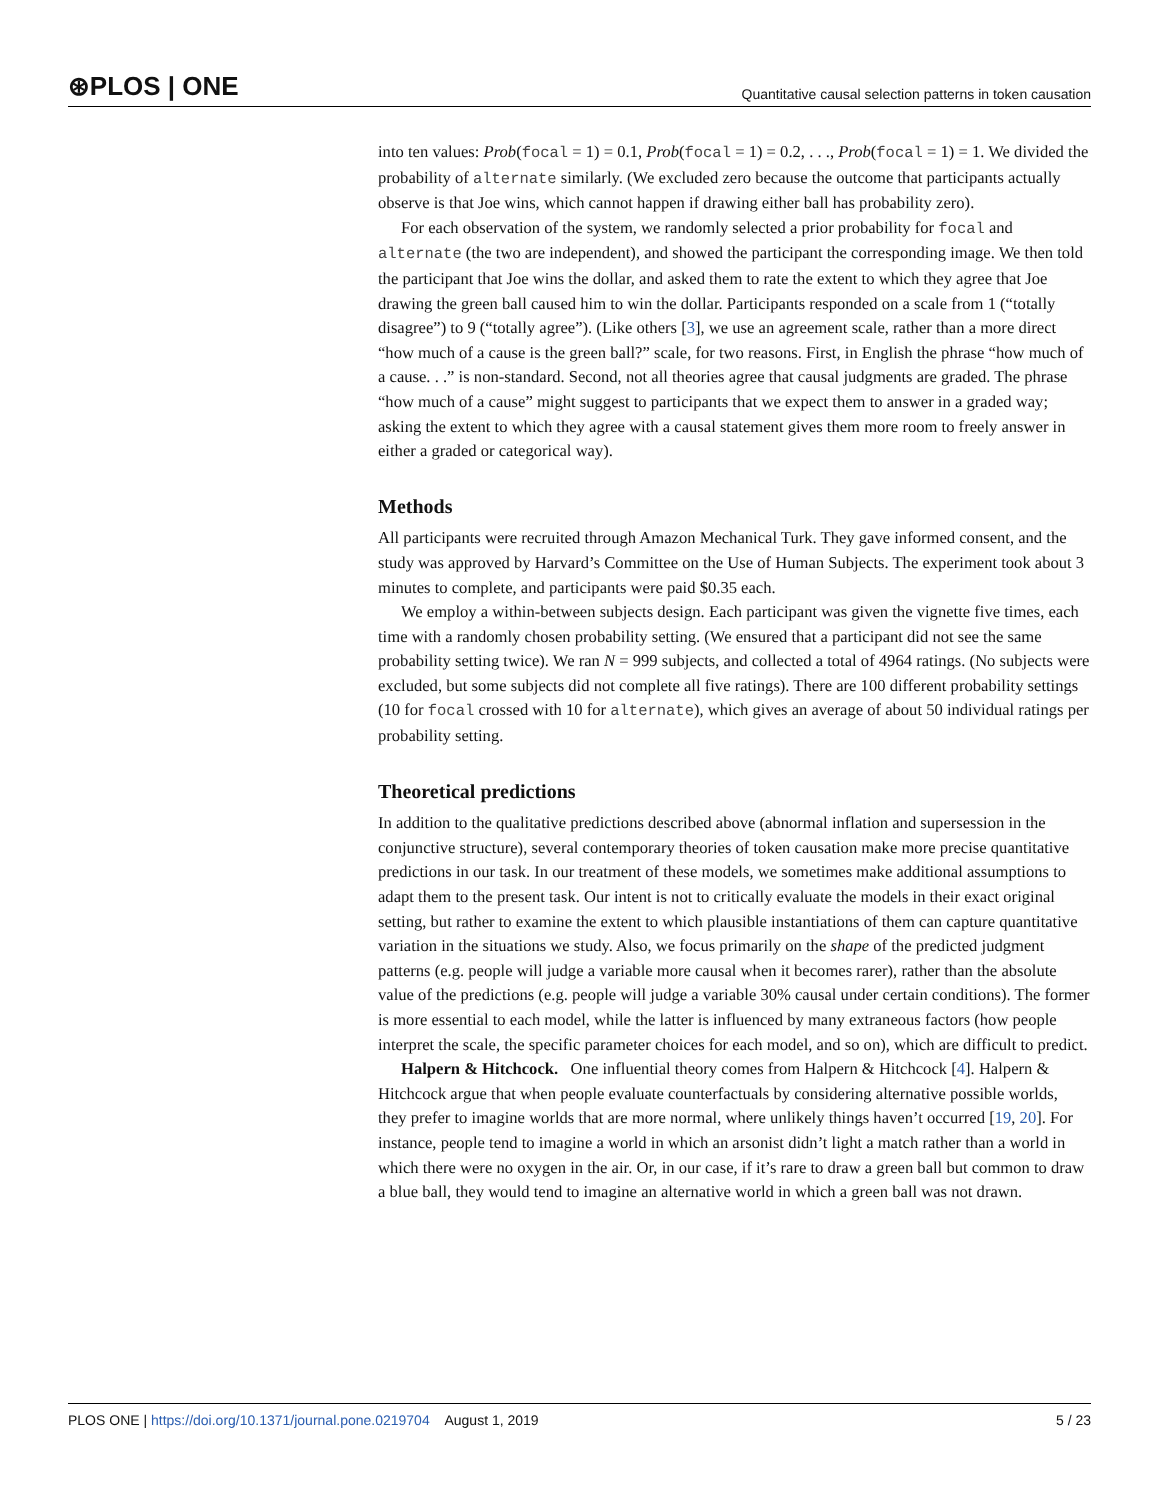⊛PLOS | ONE Quantitative causal selection patterns in token causation
into ten values: Prob(focal = 1) = 0.1, Prob(focal = 1) = 0.2, . . ., Prob(focal = 1) = 1. We divided the probability of alternate similarly. (We excluded zero because the outcome that participants actually observe is that Joe wins, which cannot happen if drawing either ball has probability zero).
For each observation of the system, we randomly selected a prior probability for focal and alternate (the two are independent), and showed the participant the corresponding image. We then told the participant that Joe wins the dollar, and asked them to rate the extent to which they agree that Joe drawing the green ball caused him to win the dollar. Participants responded on a scale from 1 (“totally disagree”) to 9 (“totally agree”). (Like others [3], we use an agreement scale, rather than a more direct “how much of a cause is the green ball?” scale, for two reasons. First, in English the phrase “how much of a cause. . .” is non-standard. Second, not all theories agree that causal judgments are graded. The phrase “how much of a cause” might suggest to participants that we expect them to answer in a graded way; asking the extent to which they agree with a causal statement gives them more room to freely answer in either a graded or categorical way).
Methods
All participants were recruited through Amazon Mechanical Turk. They gave informed consent, and the study was approved by Harvard’s Committee on the Use of Human Subjects. The experiment took about 3 minutes to complete, and participants were paid $0.35 each.
We employ a within-between subjects design. Each participant was given the vignette five times, each time with a randomly chosen probability setting. (We ensured that a participant did not see the same probability setting twice). We ran N = 999 subjects, and collected a total of 4964 ratings. (No subjects were excluded, but some subjects did not complete all five ratings). There are 100 different probability settings (10 for focal crossed with 10 for alternate), which gives an average of about 50 individual ratings per probability setting.
Theoretical predictions
In addition to the qualitative predictions described above (abnormal inflation and supersession in the conjunctive structure), several contemporary theories of token causation make more precise quantitative predictions in our task. In our treatment of these models, we sometimes make additional assumptions to adapt them to the present task. Our intent is not to critically evaluate the models in their exact original setting, but rather to examine the extent to which plausible instantiations of them can capture quantitative variation in the situations we study. Also, we focus primarily on the shape of the predicted judgment patterns (e.g. people will judge a variable more causal when it becomes rarer), rather than the absolute value of the predictions (e.g. people will judge a variable 30% causal under certain conditions). The former is more essential to each model, while the latter is influenced by many extraneous factors (how people interpret the scale, the specific parameter choices for each model, and so on), which are difficult to predict.
Halpern & Hitchcock. One influential theory comes from Halpern & Hitchcock [4]. Halpern & Hitchcock argue that when people evaluate counterfactuals by considering alternative possible worlds, they prefer to imagine worlds that are more normal, where unlikely things haven’t occurred [19, 20]. For instance, people tend to imagine a world in which an arsonist didn’t light a match rather than a world in which there were no oxygen in the air. Or, in our case, if it’s rare to draw a green ball but common to draw a blue ball, they would tend to imagine an alternative world in which a green ball was not drawn.
PLOS ONE | https://doi.org/10.1371/journal.pone.0219704 August 1, 2019 5 / 23